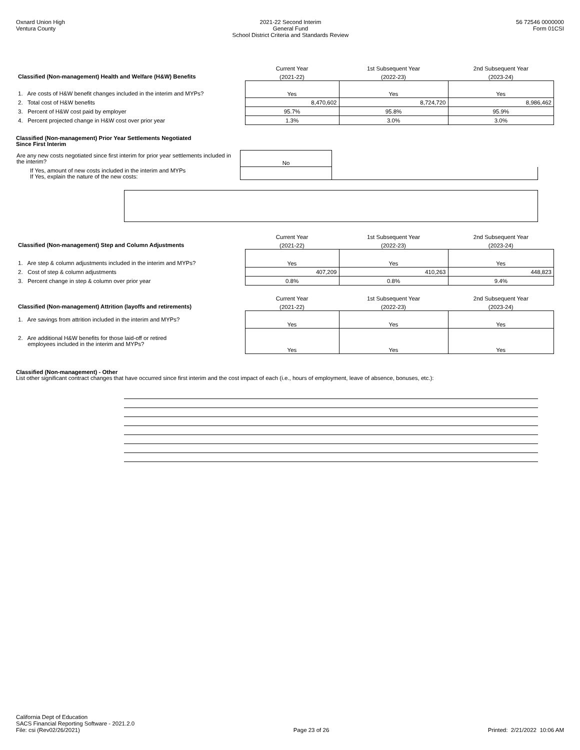Oxnard Union High
Ventura County
2021-22 Second Interim
General Fund
School District Criteria and Standards Review
56 72546 0000000
Form 01CSI
| | Current Year | 1st Subsequent Year | 2nd Subsequent Year |
| Classified (Non-management) Health and Welfare (H&W) Benefits | (2021-22) | (2022-23) | (2023-24) |
| 1. Are costs of H&W benefit changes included in the interim and MYPs? | Yes | Yes | Yes |
| 2. Total cost of H&W benefits | 8,470,602 | 8,724,720 | 8,986,462 |
| 3. Percent of H&W cost paid by employer | 95.7% | 95.8% | 95.9% |
| 4. Percent projected change in H&W cost over prior year | 1.3% | 3.0% | 3.0% |
Classified (Non-management) Prior Year Settlements Negotiated
Since First Interim
| Are any new costs negotiated since first interim for prior year settlements included in the interim? | No | |
| If Yes, amount of new costs included in the interim and MYPs If Yes, explain the nature of the new costs: | | |
| | Current Year | 1st Subsequent Year | 2nd Subsequent Year |
| Classified (Non-management) Step and Column Adjustments | (2021-22) | (2022-23) | (2023-24) |
| 1. Are step & column adjustments included in the interim and MYPs? | Yes | Yes | Yes |
| 2. Cost of step & column adjustments | 407,209 | 410,263 | 448,823 |
| 3. Percent change in step & column over prior year | 0.8% | 0.8% | 9.4% |
| | Current Year | 1st Subsequent Year | 2nd Subsequent Year |
| Classified (Non-management) Attrition (layoffs and retirements) | (2021-22) | (2022-23) | (2023-24) |
| 1. Are savings from attrition included in the interim and MYPs? | Yes | Yes | Yes |
| 2. Are additional H&W benefits for those laid-off or retired employees included in the interim and MYPs? | Yes | Yes | Yes |
Classified (Non-management) - Other
List other significant contract changes that have occurred since first interim and the cost impact of each (i.e., hours of employment, leave of absence, bonuses, etc.):
California Dept of Education
SACS Financial Reporting Software - 2021.2.0
File: csi (Rev02/26/2021)
Page 23 of 26
Printed: 2/21/2022 10:06 AM